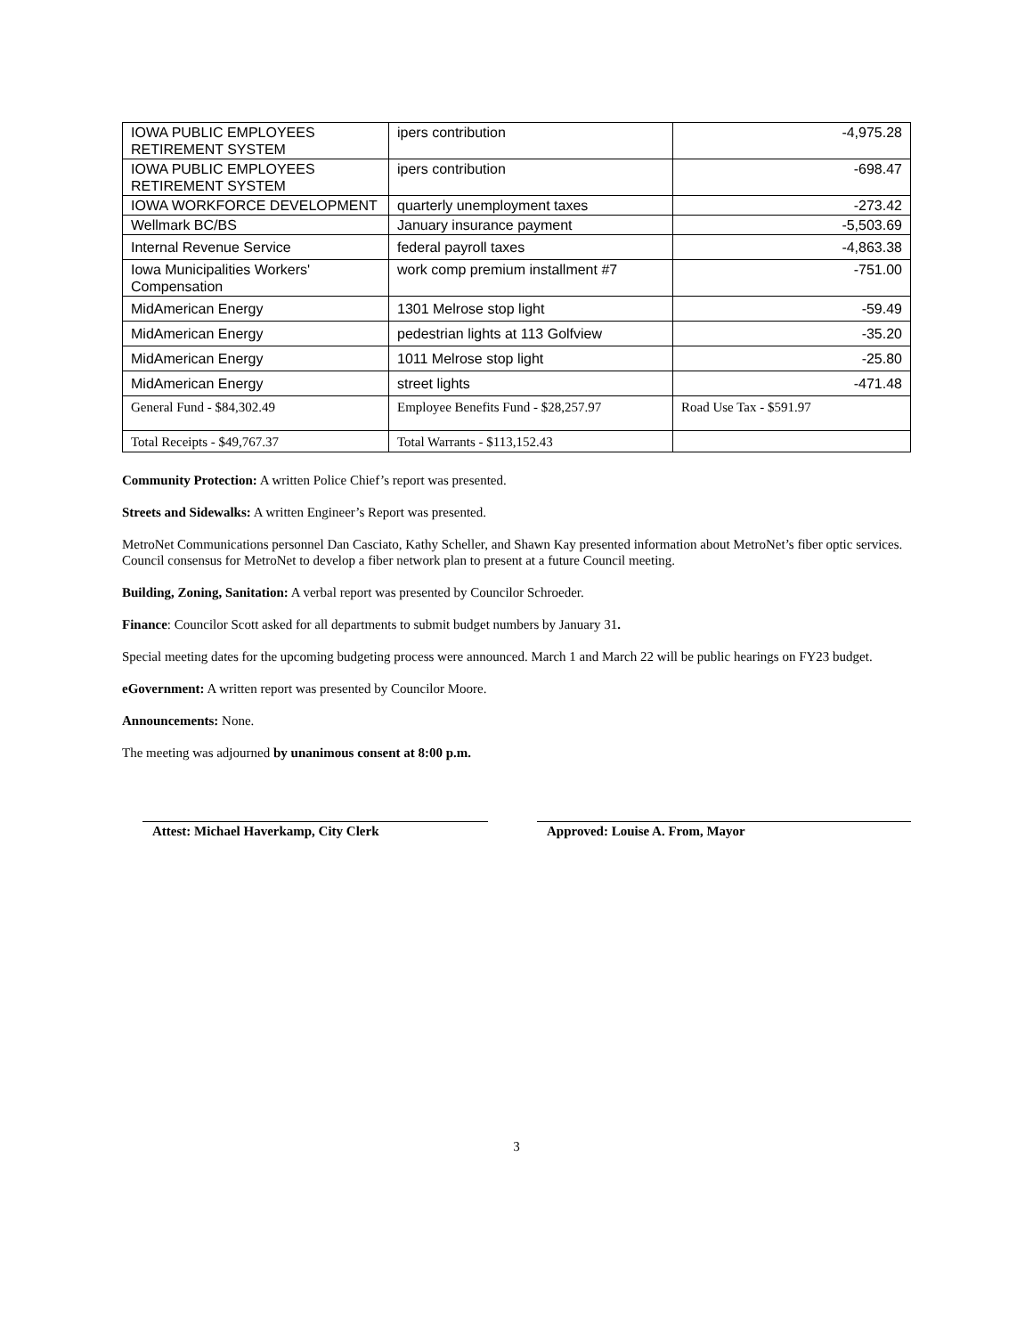| IOWA PUBLIC EMPLOYEES RETIREMENT SYSTEM | ipers contribution | -4,975.28 |
| IOWA PUBLIC EMPLOYEES RETIREMENT SYSTEM | ipers contribution | -698.47 |
| IOWA WORKFORCE DEVELOPMENT | quarterly unemployment taxes | -273.42 |
| Wellmark BC/BS | January insurance payment | -5,503.69 |
| Internal Revenue Service | federal payroll taxes | -4,863.38 |
| Iowa Municipalities Workers' Compensation | work comp premium installment #7 | -751.00 |
| MidAmerican Energy | 1301 Melrose stop light | -59.49 |
| MidAmerican Energy | pedestrian lights at 113 Golfview | -35.20 |
| MidAmerican Energy | 1011 Melrose stop light | -25.80 |
| MidAmerican Energy | street lights | -471.48 |
| General Fund - $84,302.49 | Employee Benefits Fund - $28,257.97 | Road Use Tax - $591.97 |
| Total Receipts - $49,767.37 | Total Warrants - $113,152.43 | |
Community Protection: A written Police Chief’s report was presented.
Streets and Sidewalks: A written Engineer’s Report was presented.
MetroNet Communications personnel Dan Casciato, Kathy Scheller, and Shawn Kay presented information about MetroNet’s fiber optic services. Council consensus for MetroNet to develop a fiber network plan to present at a future Council meeting.
Building, Zoning, Sanitation: A verbal report was presented by Councilor Schroeder.
Finance: Councilor Scott asked for all departments to submit budget numbers by January 31.
Special meeting dates for the upcoming budgeting process were announced. March 1 and March 22 will be public hearings on FY23 budget.
eGovernment: A written report was presented by Councilor Moore.
Announcements: None.
The meeting was adjourned by unanimous consent at 8:00 p.m.
Attest: Michael Haverkamp, City Clerk Approved: Louise A. From, Mayor
3